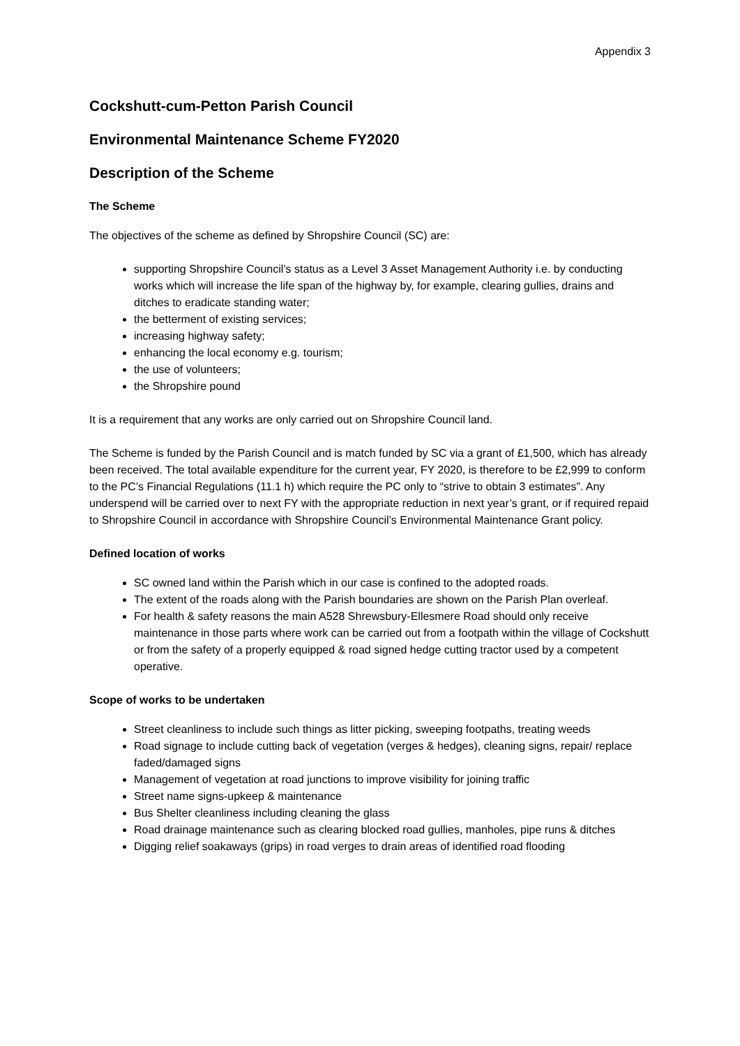Appendix 3
Cockshutt-cum-Petton Parish Council
Environmental Maintenance Scheme FY2020
Description of the Scheme
The Scheme
The objectives of the scheme as defined by Shropshire Council (SC) are:
supporting Shropshire Council’s status as a Level 3 Asset Management Authority i.e. by conducting works which will increase the life span of the highway by, for example, clearing gullies, drains and ditches to eradicate standing water;
the betterment of existing services;
increasing highway safety;
enhancing the local economy e.g. tourism;
the use of volunteers;
the Shropshire pound
It is a requirement that any works are only carried out on Shropshire Council land.
The Scheme is funded by the Parish Council and is match funded by SC via a grant of £1,500, which has already been received. The total available expenditure for the current year, FY 2020, is therefore to be £2,999 to conform to the PC’s Financial Regulations (11.1 h) which require the PC only to “strive to obtain 3 estimates”. Any underspend will be carried over to next FY with the appropriate reduction in next year’s grant, or if required repaid to Shropshire Council in accordance with Shropshire Council’s Environmental Maintenance Grant policy.
Defined location of works
SC owned land within the Parish which in our case is confined to the adopted roads.
The extent of the roads along with the Parish boundaries are shown on the Parish Plan overleaf.
For health & safety reasons the main A528 Shrewsbury-Ellesmere Road should only receive maintenance in those parts where work can be carried out from a footpath within the village of Cockshutt or from the safety of a properly equipped & road signed hedge cutting tractor used by a competent operative.
Scope of works to be undertaken
Street cleanliness to include such things as litter picking, sweeping footpaths, treating weeds
Road signage to include cutting back of vegetation (verges & hedges), cleaning signs, repair/ replace faded/damaged signs
Management of vegetation at road junctions to improve visibility for joining traffic
Street name signs-upkeep & maintenance
Bus Shelter cleanliness including cleaning the glass
Road drainage maintenance such as clearing blocked road gullies, manholes, pipe runs & ditches
Digging relief soakaways (grips) in road verges to drain areas of identified road flooding